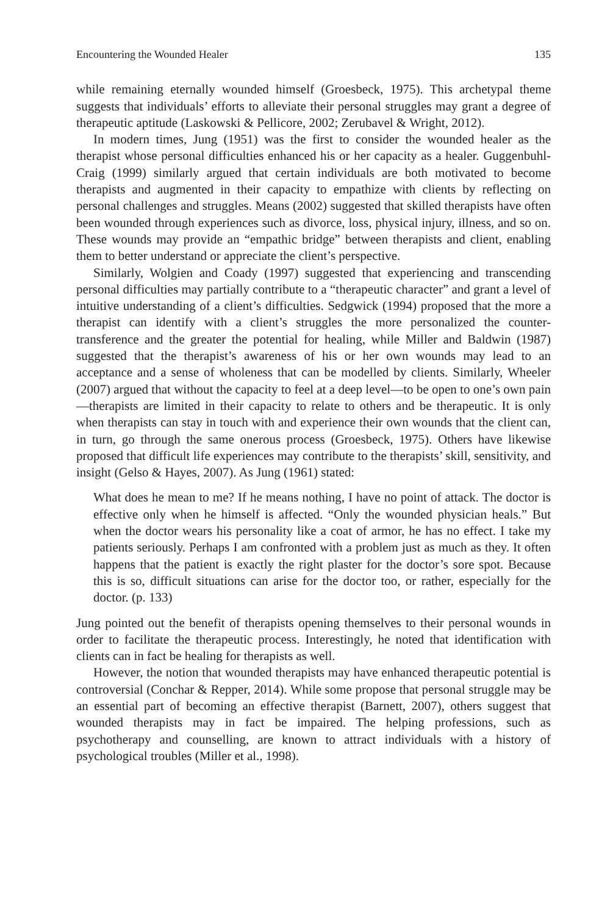Encountering the Wounded Healer 135
while remaining eternally wounded himself (Groesbeck, 1975). This archetypal theme suggests that individuals’ efforts to alleviate their personal struggles may grant a degree of therapeutic aptitude (Laskowski & Pellicore, 2002; Zerubavel & Wright, 2012).
In modern times, Jung (1951) was the first to consider the wounded healer as the therapist whose personal difficulties enhanced his or her capacity as a healer. Guggenbuhl-Craig (1999) similarly argued that certain individuals are both motivated to become therapists and augmented in their capacity to empathize with clients by reflecting on personal challenges and struggles. Means (2002) suggested that skilled therapists have often been wounded through experiences such as divorce, loss, physical injury, illness, and so on. These wounds may provide an “empathic bridge” between therapists and client, enabling them to better understand or appreciate the client’s perspective.
Similarly, Wolgien and Coady (1997) suggested that experiencing and transcending personal difficulties may partially contribute to a “therapeutic character” and grant a level of intuitive understanding of a client’s difficulties. Sedgwick (1994) proposed that the more a therapist can identify with a client’s struggles the more personalized the counter-transference and the greater the potential for healing, while Miller and Baldwin (1987) suggested that the therapist’s awareness of his or her own wounds may lead to an acceptance and a sense of wholeness that can be modelled by clients. Similarly, Wheeler (2007) argued that without the capacity to feel at a deep level—to be open to one’s own pain—therapists are limited in their capacity to relate to others and be therapeutic. It is only when therapists can stay in touch with and experience their own wounds that the client can, in turn, go through the same onerous process (Groesbeck, 1975). Others have likewise proposed that difficult life experiences may contribute to the therapists’ skill, sensitivity, and insight (Gelso & Hayes, 2007). As Jung (1961) stated:
What does he mean to me? If he means nothing, I have no point of attack. The doctor is effective only when he himself is affected. “Only the wounded physician heals.” But when the doctor wears his personality like a coat of armor, he has no effect. I take my patients seriously. Perhaps I am confronted with a problem just as much as they. It often happens that the patient is exactly the right plaster for the doctor’s sore spot. Because this is so, difficult situations can arise for the doctor too, or rather, especially for the doctor. (p. 133)
Jung pointed out the benefit of therapists opening themselves to their personal wounds in order to facilitate the therapeutic process. Interestingly, he noted that identification with clients can in fact be healing for therapists as well.
However, the notion that wounded therapists may have enhanced therapeutic potential is controversial (Conchar & Repper, 2014). While some propose that personal struggle may be an essential part of becoming an effective therapist (Barnett, 2007), others suggest that wounded therapists may in fact be impaired. The helping professions, such as psychotherapy and counselling, are known to attract individuals with a history of psychological troubles (Miller et al., 1998).